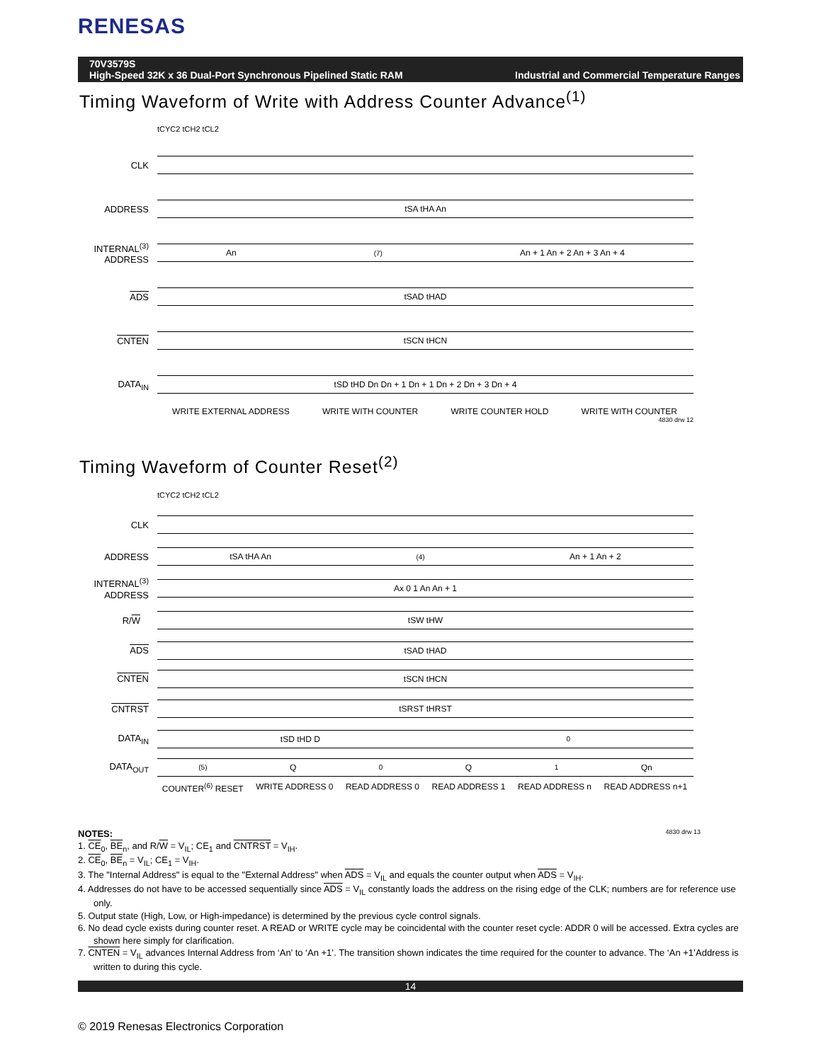RENESAS
70V3579S
High-Speed 32K x 36 Dual-Port Synchronous Pipelined Static RAM
Industrial and Commercial Temperature Ranges
Timing Waveform of Write with Address Counter Advance<sup>(1)</sup>
tCYC2 tCH2 tCL2
CLK
ADDRESS
tSA tHA An
INTERNAL<sup>(3)</sup> ADDRESS
An<sup>(7)</sup> An + 1 An + 2 An + 3 An + 4
ADS
tSAD tHAD
CNTEN
tSCN tHCN
DATA<sub>IN</sub>
tSD tHD Dn Dn + 1 Dn + 1 Dn + 2 Dn + 3 Dn + 4
WRITE EXTERNAL ADDRESS WRITE WITH COUNTER WRITE COUNTER HOLD WRITE WITH COUNTER
4830 drw 12
Timing Waveform of Counter Reset<sup>(2)</sup>
tCYC2 tCH2 tCL2
CLK
ADDRESS
tSA tHA An <sup>(4)</sup> An + 1 An + 2
INTERNAL<sup>(3)</sup> ADDRESS
Ax 0 1 An An + 1
R/W
tSW tHW
ADS
tSAD tHAD
CNTEN
tSCN tHCN
CNTRST
tSRST tHRST
DATA<sub>IN</sub>
tSD tHD D<sub>0</sub>
DATA<sub>OUT</sub>
<sup>(5)</sup> Q<sub>0</sub> Q<sub>1</sub> Qn
COUNTER<sup>(6)</sup> RESET WRITE ADDRESS 0 READ ADDRESS 0 READ ADDRESS 1 READ ADDRESS n READ ADDRESS n+1
NOTES: 4830 drw 13
1. CE<sub>0</sub>, BE<sub>n</sub>, and R/W = V<sub>IL</sub>; CE<sub>1</sub> and CNTRST = V<sub>IH</sub>.
2. CE<sub>0</sub>, BE<sub>n</sub> = V<sub>IL</sub>; CE<sub>1</sub> = V<sub>IH</sub>.
3. The "Internal Address" is equal to the "External Address" when ADS = V<sub>IL</sub> and equals the counter output when ADS = V<sub>IH</sub>.
4. Addresses do not have to be accessed sequentially since ADS = V<sub>IL</sub> constantly loads the address on the rising edge of the CLK; numbers are for reference use only.
5. Output state (High, Low, or High-impedance) is determined by the previous cycle control signals.
6. No dead cycle exists during counter reset. A READ or WRITE cycle may be coincidental with the counter reset cycle: ADDR 0 will be accessed. Extra cycles are shown here simply for clarification.
7. CNTEN = V<sub>IL</sub> advances Internal Address from ‘An’ to ‘An +1’. The transition shown indicates the time required for the counter to advance. The ‘An +1’Address is written to during this cycle.
14
© 2019 Renesas Electronics Corporation